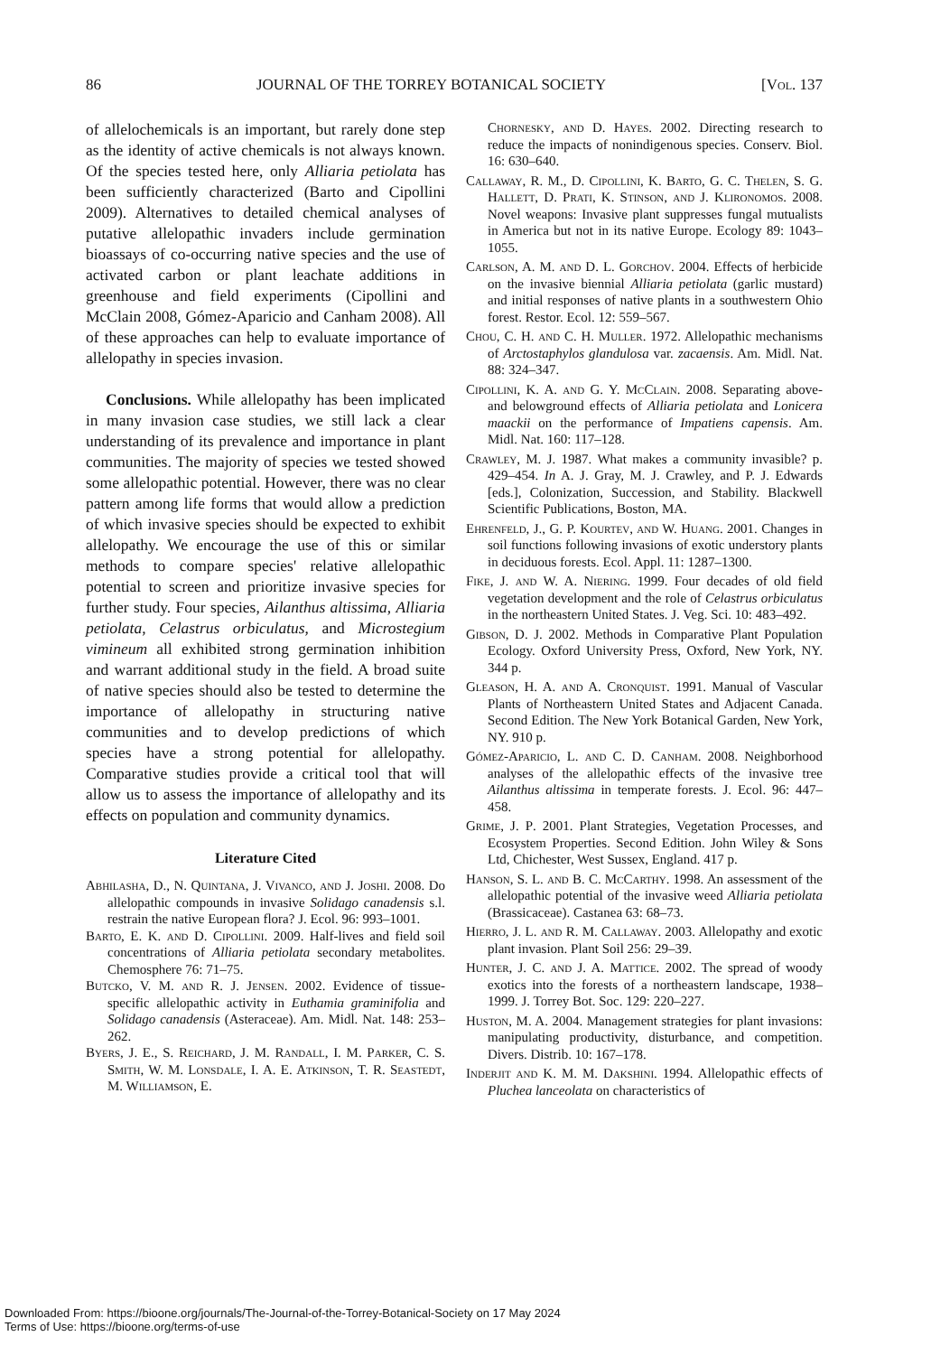86 JOURNAL OF THE TORREY BOTANICAL SOCIETY [Vol. 137
of allelochemicals is an important, but rarely done step as the identity of active chemicals is not always known. Of the species tested here, only Alliaria petiolata has been sufficiently characterized (Barto and Cipollini 2009). Alternatives to detailed chemical analyses of putative allelopathic invaders include germination bioassays of co-occurring native species and the use of activated carbon or plant leachate additions in greenhouse and field experiments (Cipollini and McClain 2008, Gómez-Aparicio and Canham 2008). All of these approaches can help to evaluate importance of allelopathy in species invasion.
Conclusions. While allelopathy has been implicated in many invasion case studies, we still lack a clear understanding of its prevalence and importance in plant communities. The majority of species we tested showed some allelopathic potential. However, there was no clear pattern among life forms that would allow a prediction of which invasive species should be expected to exhibit allelopathy. We encourage the use of this or similar methods to compare species' relative allelopathic potential to screen and prioritize invasive species for further study. Four species, Ailanthus altissima, Alliaria petiolata, Celastrus orbiculatus, and Microstegium vimineum all exhibited strong germination inhibition and warrant additional study in the field. A broad suite of native species should also be tested to determine the importance of allelopathy in structuring native communities and to develop predictions of which species have a strong potential for allelopathy. Comparative studies provide a critical tool that will allow us to assess the importance of allelopathy and its effects on population and community dynamics.
Literature Cited
Abhilasha, D., N. Quintana, J. Vivanco, and J. Joshi. 2008. Do allelopathic compounds in invasive Solidago canadensis s.l. restrain the native European flora? J. Ecol. 96: 993–1001.
Barto, E. K. and D. Cipollini. 2009. Half-lives and field soil concentrations of Alliaria petiolata secondary metabolites. Chemosphere 76: 71–75.
Butcko, V. M. and R. J. Jensen. 2002. Evidence of tissue-specific allelopathic activity in Euthamia graminifolia and Solidago canadensis (Asteraceae). Am. Midl. Nat. 148: 253–262.
Byers, J. E., S. Reichard, J. M. Randall, I. M. Parker, C. S. Smith, W. M. Lonsdale, I. A. E. Atkinson, T. R. Seastedt, M. Williamson, E.
Chornesky, and D. Hayes. 2002. Directing research to reduce the impacts of nonindigenous species. Conserv. Biol. 16: 630–640.
Callaway, R. M., D. Cipollini, K. Barto, G. C. Thelen, S. G. Hallett, D. Prati, K. Stinson, and J. Klironomos. 2008. Novel weapons: Invasive plant suppresses fungal mutualists in America but not in its native Europe. Ecology 89: 1043–1055.
Carlson, A. M. and D. L. Gorchov. 2004. Effects of herbicide on the invasive biennial Alliaria petiolata (garlic mustard) and initial responses of native plants in a southwestern Ohio forest. Restor. Ecol. 12: 559–567.
Chou, C. H. and C. H. Muller. 1972. Allelopathic mechanisms of Arctostaphylos glandulosa var. zacaensis. Am. Midl. Nat. 88: 324–347.
Cipollini, K. A. and G. Y. McClain. 2008. Separating above- and belowground effects of Alliaria petiolata and Lonicera maackii on the performance of Impatiens capensis. Am. Midl. Nat. 160: 117–128.
Crawley, M. J. 1987. What makes a community invasible? p. 429–454. In A. J. Gray, M. J. Crawley, and P. J. Edwards [eds.], Colonization, Succession, and Stability. Blackwell Scientific Publications, Boston, MA.
Ehrenfeld, J., G. P. Kourtev, and W. Huang. 2001. Changes in soil functions following invasions of exotic understory plants in deciduous forests. Ecol. Appl. 11: 1287–1300.
Fike, J. and W. A. Niering. 1999. Four decades of old field vegetation development and the role of Celastrus orbiculatus in the northeastern United States. J. Veg. Sci. 10: 483–492.
Gibson, D. J. 2002. Methods in Comparative Plant Population Ecology. Oxford University Press, Oxford, New York, NY. 344 p.
Gleason, H. A. and A. Cronquist. 1991. Manual of Vascular Plants of Northeastern United States and Adjacent Canada. Second Edition. The New York Botanical Garden, New York, NY. 910 p.
Gómez-Aparicio, L. and C. D. Canham. 2008. Neighborhood analyses of the allelopathic effects of the invasive tree Ailanthus altissima in temperate forests. J. Ecol. 96: 447–458.
Grime, J. P. 2001. Plant Strategies, Vegetation Processes, and Ecosystem Properties. Second Edition. John Wiley & Sons Ltd, Chichester, West Sussex, England. 417 p.
Hanson, S. L. and B. C. McCarthy. 1998. An assessment of the allelopathic potential of the invasive weed Alliaria petiolata (Brassicaceae). Castanea 63: 68–73.
Hierro, J. L. and R. M. Callaway. 2003. Allelopathy and exotic plant invasion. Plant Soil 256: 29–39.
Hunter, J. C. and J. A. Mattice. 2002. The spread of woody exotics into the forests of a northeastern landscape, 1938–1999. J. Torrey Bot. Soc. 129: 220–227.
Huston, M. A. 2004. Management strategies for plant invasions: manipulating productivity, disturbance, and competition. Divers. Distrib. 10: 167–178.
Inderjit and K. M. M. Dakshini. 1994. Allelopathic effects of Pluchea lanceolata on characteristics of
Downloaded From: https://bioone.org/journals/The-Journal-of-the-Torrey-Botanical-Society on 17 May 2024
Terms of Use: https://bioone.org/terms-of-use